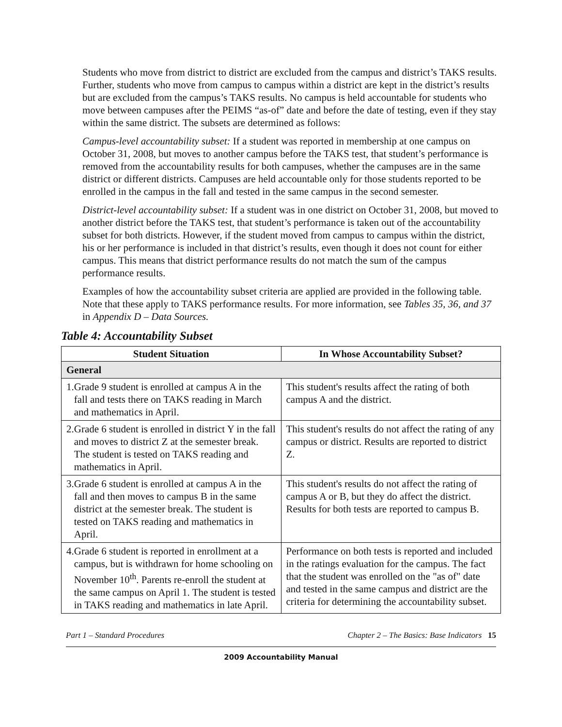Students who move from district to district are excluded from the campus and district’s TAKS results. Further, students who move from campus to campus within a district are kept in the district’s results but are excluded from the campus’s TAKS results. No campus is held accountable for students who move between campuses after the PEIMS “as-of” date and before the date of testing, even if they stay within the same district. The subsets are determined as follows:
Campus-level accountability subset: If a student was reported in membership at one campus on October 31, 2008, but moves to another campus before the TAKS test, that student’s performance is removed from the accountability results for both campuses, whether the campuses are in the same district or different districts. Campuses are held accountable only for those students reported to be enrolled in the campus in the fall and tested in the same campus in the second semester.
District-level accountability subset: If a student was in one district on October 31, 2008, but moved to another district before the TAKS test, that student’s performance is taken out of the accountability subset for both districts. However, if the student moved from campus to campus within the district, his or her performance is included in that district’s results, even though it does not count for either campus. This means that district performance results do not match the sum of the campus performance results.
Examples of how the accountability subset criteria are applied are provided in the following table. Note that these apply to TAKS performance results. For more information, see Tables 35, 36, and 37 in Appendix D – Data Sources.
Table 4: Accountability Subset
| Student Situation | In Whose Accountability Subset? |
| --- | --- |
| General | |
| 1. Grade 9 student is enrolled at campus A in the fall and tests there on TAKS reading in March and mathematics in April. | This student's results affect the rating of both campus A and the district. |
| 2. Grade 6 student is enrolled in district Y in the fall and moves to district Z at the semester break. The student is tested on TAKS reading and mathematics in April. | This student's results do not affect the rating of any campus or district. Results are reported to district Z. |
| 3. Grade 6 student is enrolled at campus A in the fall and then moves to campus B in the same district at the semester break. The student is tested on TAKS reading and mathematics in April. | This student's results do not affect the rating of campus A or B, but they do affect the district. Results for both tests are reported to campus B. |
| 4. Grade 6 student is reported in enrollment at a campus, but is withdrawn for home schooling on November 10<sup>th</sup>. Parents re-enroll the student at the same campus on April 1. The student is tested in TAKS reading and mathematics in late April. | Performance on both tests is reported and included in the ratings evaluation for the campus. The fact that the student was enrolled on the "as of" date and tested in the same campus and district are the criteria for determining the accountability subset. |
Part 1 – Standard Procedures Chapter 2 – The Basics: Base Indicators 15
2009 Accountability Manual